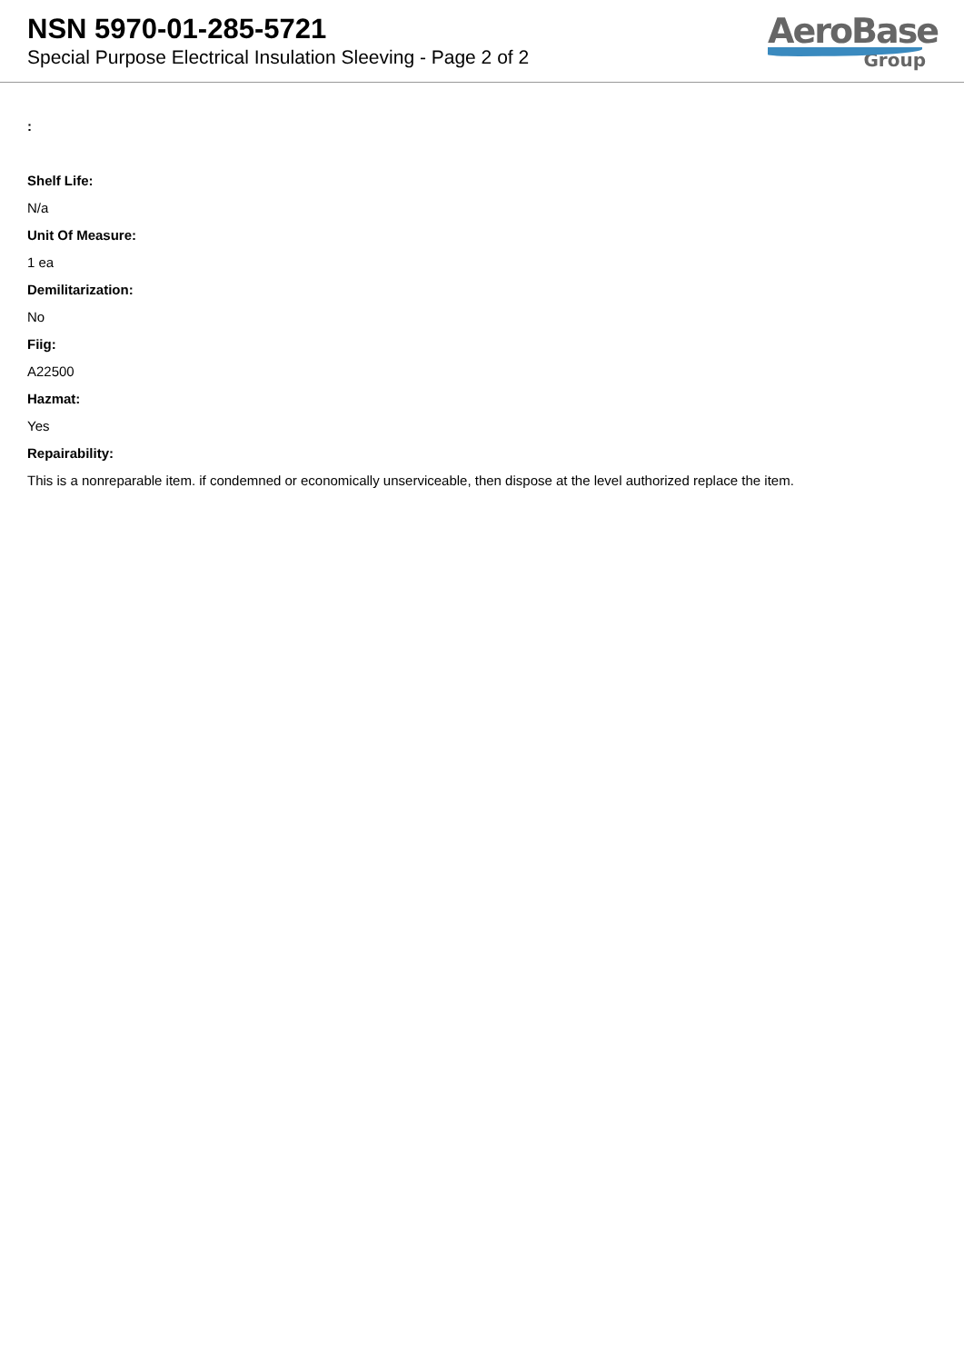NSN 5970-01-285-5721
Special Purpose Electrical Insulation Sleeving - Page 2 of 2
AeroBase
Group
:
Shelf Life:
N/a
Unit Of Measure:
1 ea
Demilitarization:
No
Fiig:
A22500
Hazmat:
Yes
Repairability:
This is a nonreparable item. if condemned or economically unserviceable, then dispose at the level authorized replace the item.